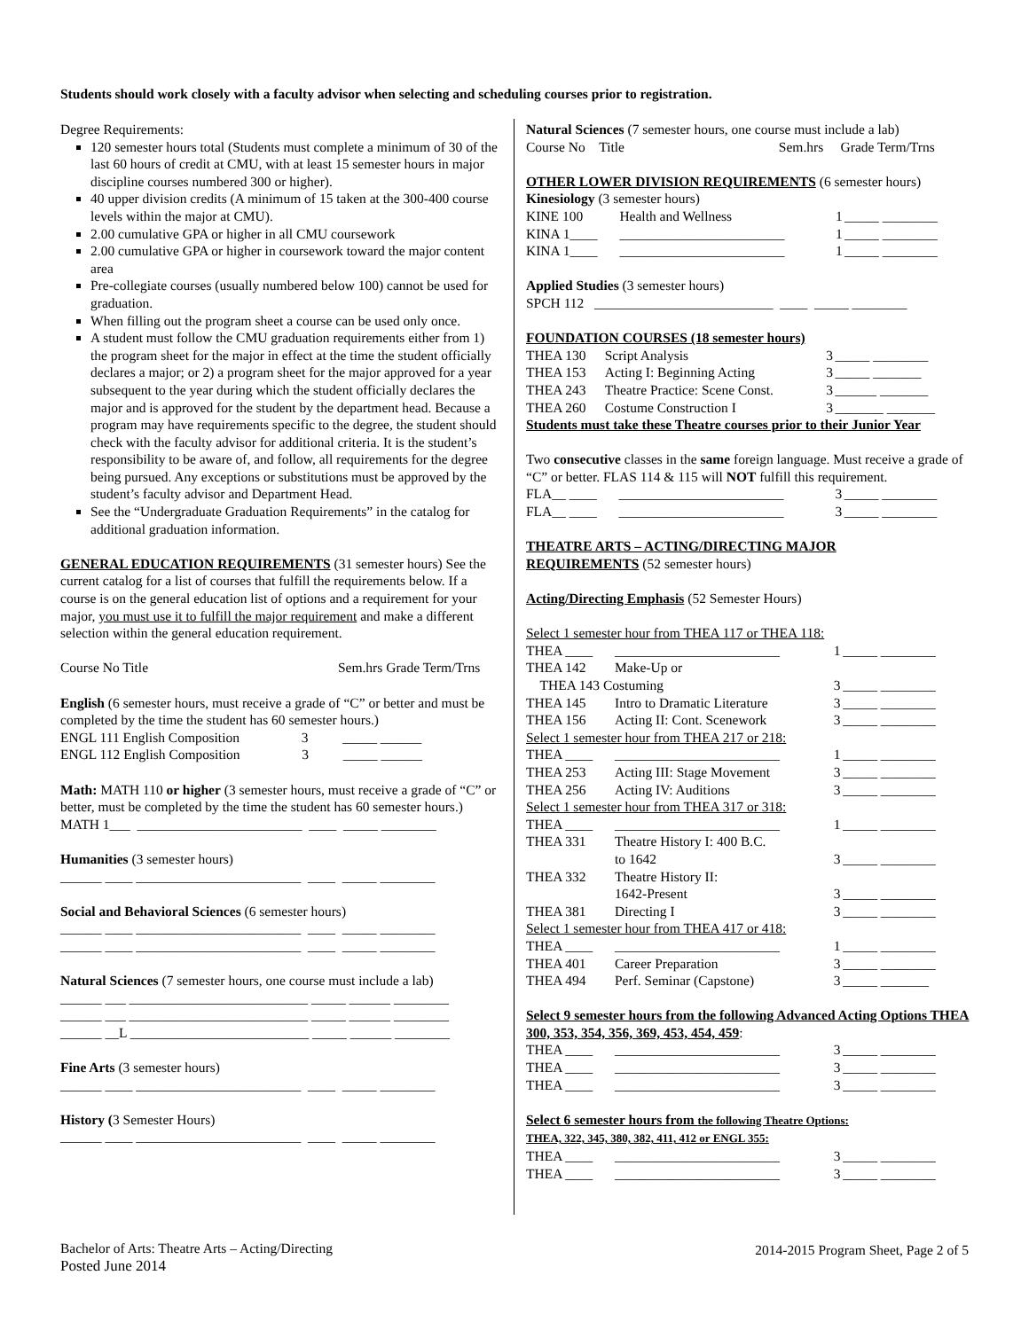Students should work closely with a faculty advisor when selecting and scheduling courses prior to registration.
Degree Requirements:
120 semester hours total (Students must complete a minimum of 30 of the last 60 hours of credit at CMU, with at least 15 semester hours in major discipline courses numbered 300 or higher).
40 upper division credits (A minimum of 15 taken at the 300-400 course levels within the major at CMU).
2.00 cumulative GPA or higher in all CMU coursework
2.00 cumulative GPA or higher in coursework toward the major content area
Pre-collegiate courses (usually numbered below 100) cannot be used for graduation.
When filling out the program sheet a course can be used only once.
A student must follow the CMU graduation requirements either from 1) the program sheet for the major in effect at the time the student officially declares a major; or 2) a program sheet for the major approved for a year subsequent to the year during which the student officially declares the major and is approved for the student by the department head. Because a program may have requirements specific to the degree, the student should check with the faculty advisor for additional criteria. It is the student’s responsibility to be aware of, and follow, all requirements for the degree being pursued. Any exceptions or substitutions must be approved by the student’s faculty advisor and Department Head.
See the “Undergraduate Graduation Requirements” in the catalog for additional graduation information.
GENERAL EDUCATION REQUIREMENTS (31 semester hours) See the current catalog for a list of courses that fulfill the requirements below. If a course is on the general education list of options and a requirement for your major, you must use it to fulfill the major requirement and make a different selection within the general education requirement.
Course No Title Sem.hrs Grade Term/Trns
English (6 semester hours, must receive a grade of “C” or better and must be completed by the time the student has 60 semester hours.)
ENGL 111 English Composition 3 _____ ______
ENGL 112 English Composition 3 _____ ______
Math: MATH 110 or higher (3 semester hours, must receive a grade of “C” or better, must be completed by the time the student has 60 semester hours.)
MATH 1___ ________________________ ____ _____ ________
Humanities (3 semester hours)
______ ____ ________________________ ____ _____ ________
Social and Behavioral Sciences (6 semester hours)
______ ____ ________________________ ____ _____ ________
______ ____ ________________________ ____ _____ ________
Natural Sciences (7 semester hours, one course must include a lab)
______ ___ __________________________ _____ ______ ________
______ ___ __________________________ _____ ______ ________
______ __L __________________________ _____ ______ ________
Fine Arts (3 semester hours)
______ ____ ________________________ ____ _____ ________
History (3 Semester Hours)
______ ____ ________________________ ____ _____ ________
Natural Sciences (7 semester hours, one course must include a lab)
Course No Title Sem.hrs Grade Term/Trns
OTHER LOWER DIVISION REQUIREMENTS (6 semester hours)
Kinesiology (3 semester hours)
| KINE 100 | Health and Wellness | 1 | _____ ________ |
| KINA 1____ | ________________________ | 1 | _____ ________ |
| KINA 1____ | ________________________ | 1 | _____ ________ |
Applied Studies (3 semester hours)
SPCH 112 __________________________ ____ _____ ________
FOUNDATION COURSES (18 semester hours)
| THEA 130 | Script Analysis | 3 | _____ ________ |
| THEA 153 | Acting I: Beginning Acting | 3 | _____ _______ |
| THEA 243 | Theatre Practice: Scene Const. | 3 | ______ _______ |
| THEA 260 | Costume Construction I | 3 | _______ _______ |
Students must take these Theatre courses prior to their Junior Year
Two consecutive classes in the same foreign language. Must receive a grade of “C” or better. FLAS 114 & 115 will NOT fulfill this requirement.
| FLA__ ____ | ________________________ | 3 | _____ ________ |
| FLA__ ____ | ________________________ | 3 | _____ ________ |
THEATRE ARTS – ACTING/DIRECTING MAJOR
REQUIREMENTS (52 semester hours)
Acting/Directing Emphasis (52 Semester Hours)
Select 1 semester hour from THEA 117 or THEA 118:
| THEA ____ | ________________________ | 1 | _____ ________ |
| THEA 142 | Make-Up or | | |
| THEA 143 Costuming | | 3 | _____ ________ |
| THEA 145 | Intro to Dramatic Literature | 3 | _____ ________ |
| THEA 156 | Acting II: Cont. Scenework | 3 | _____ ________ |
| Select 1 semester hour from THEA 217 or 218: | | | |
| THEA ____ | ________________________ | 1 | _____ ________ |
| THEA 253 | Acting III: Stage Movement | 3 | _____ ________ |
| THEA 256 | Acting IV: Auditions | 3 | _____ ________ |
| Select 1 semester hour from THEA 317 or 318: | | | |
| THEA ____ | ________________________ | 1 | _____ ________ |
| THEA 331 | Theatre History I: 400 B.C. | | |
| | to 1642 | 3 | _____ ________ |
| THEA 332 | Theatre History II: | | |
| | 1642-Present | 3 | _____ ________ |
| THEA 381 | Directing I | 3 | _____ ________ |
| Select 1 semester hour from THEA 417 or 418: | | | |
| THEA ____ | ________________________ | 1 | _____ ________ |
| THEA 401 | Career Preparation | 3 | _____ ________ |
| THEA 494 | Perf. Seminar (Capstone) | 3 | _____ _______ |
Select 9 semester hours from the following Advanced Acting Options THEA 300, 353, 354, 356, 369, 453, 454, 459:
| THEA ____ | ________________________ | 3 | _____ ________ |
| THEA ____ | ________________________ | 3 | _____ ________ |
| THEA ____ | ________________________ | 3 | _____ ________ |
Select 6 semester hours from the following Theatre Options:
THEA, 322, 345, 380, 382, 411, 412 or ENGL 355:
| THEA ____ | ________________________ | 3 | _____ ________ |
| THEA ____ | ________________________ | 3 | _____ ________ |
Bachelor of Arts: Theatre Arts – Acting/Directing
Posted June 2014
2014-2015 Program Sheet, Page 2 of 5